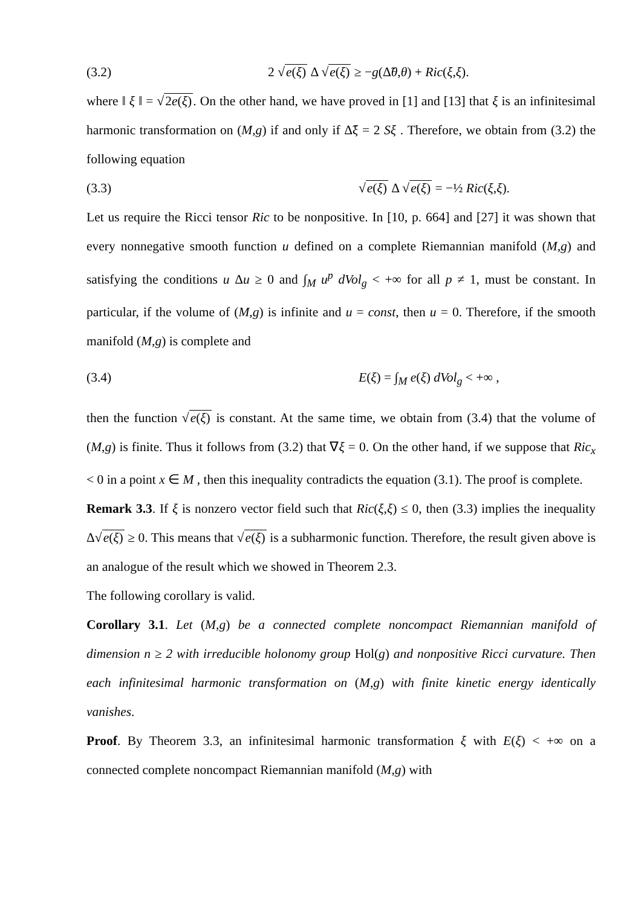(3.2) 2 √e(ξ) Δ √e(ξ) ≥ −g(Δ̃θ,θ) + Ric(ξ,ξ).
where ‖ ξ ‖ = √2e(ξ). On the other hand, we have proved in [1] and [13] that ξ is an infinitesimal harmonic transformation on (M,g) if and only if Δ̃ξ = 2 Sξ . Therefore, we obtain from (3.2) the following equation
(3.3) √e(ξ) Δ √e(ξ) = −½ Ric(ξ,ξ).
Let us require the Ricci tensor Ric to be nonpositive. In [10, p. 664] and [27] it was shown that every nonnegative smooth function u defined on a complete Riemannian manifold (M,g) and satisfying the conditions u Δu ≥ 0 and ∫<sub>M</sub> u<sup>p</sup> dVol<sub>g</sub> < +∞ for all p ≠ 1, must be constant. In particular, if the volume of (M,g) is infinite and u = const, then u = 0. Therefore, if the smooth manifold (M,g) is complete and
(3.4) E(ξ) = ∫<sub>M</sub> e(ξ) dVol<sub>g</sub> < +∞ ,
then the function √e(ξ) is constant. At the same time, we obtain from (3.4) that the volume of (M,g) is finite. Thus it follows from (3.2) that ∇ξ = 0. On the other hand, if we suppose that Ric<sub>x</sub> < 0 in a point x ∈ M , then this inequality contradicts the equation (3.1). The proof is complete.
Remark 3.3. If ξ is nonzero vector field such that Ric(ξ,ξ) ≤ 0, then (3.3) implies the inequality Δ√e(ξ) ≥ 0. This means that √e(ξ) is a subharmonic function. Therefore, the result given above is an analogue of the result which we showed in Theorem 2.3.
The following corollary is valid.
Corollary 3.1. Let (M,g) be a connected complete noncompact Riemannian manifold of dimension n ≥ 2 with irreducible holonomy group Hol(g) and nonpositive Ricci curvature. Then each infinitesimal harmonic transformation on (M,g) with finite kinetic energy identically vanishes.
Proof. By Theorem 3.3, an infinitesimal harmonic transformation ξ with E(ξ) < +∞ on a connected complete noncompact Riemannian manifold (M,g) with